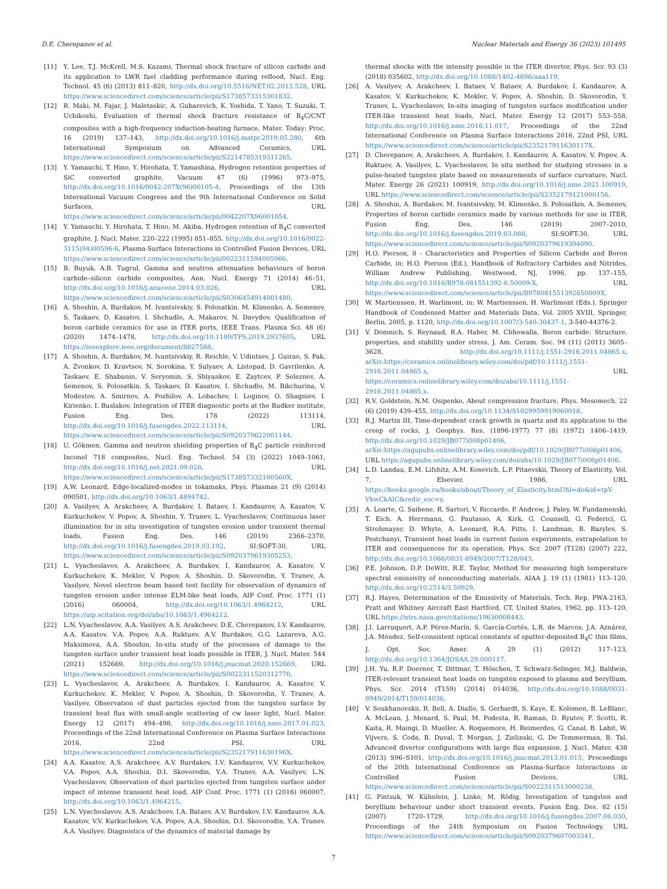D.E. Cherepanov et al. Nuclear Materials and Energy 36 (2023) 101495
[11] Y. Lee, T.J. McKrell, M.S. Kazami, Thermal shock fracture of silicon carbide and its application to LWR fuel cladding performance during reflood, Nucl. Eng. Technol. 45 (6) (2013) 811–820, http://dx.doi.org/10.5516/NET.02.2013.528, URL https://www.sciencedirect.com/science/article/pii/S1738573315301832.
[12] R. Maki, M. Fajar, J. Maletaskic, A. Gubarevich, K. Yoshida, T. Yano, T. Suzuki, T. Uchikoshi, Evaluation of thermal shock fracture resistance of B<sub>4</sub>C/CNT composites with a high-frequency induction-heating furnace, Mater. Today: Proc. 16 (2019) 137–143, http://dx.doi.org/10.1016/j.matpr.2019.05.280, 6th International Symposium on Advanced Ceramics, URL https://www.sciencedirect.com/science/article/pii/S2214785319311265.
[13] Y. Yamauchi, T. Hino, Y. Hirohata, T. Yamashina, Hydrogen retention properties of SiC converted graphite, Vacuum 47 (6) (1996) 973–975, http://dx.doi.org/10.1016/0042-207X(96)00105-4, Proceedings of the 13th International Vacuum Congress and the 9th International Conference on Solid Surfaces, URL https://www.sciencedirect.com/science/article/pii/0042207X96001054.
[14] Y. Yamauchi, Y. Hirohata, T. Hino, M. Akiba, Hydrogen retention of B<sub>4</sub>C converted graphite, J. Nucl. Mater. 220–222 (1995) 851–855, http://dx.doi.org/10.1016/0022-3115(94)00596-6, Plasma-Surface Interactions in Controlled Fusion Devices, URL https://www.sciencedirect.com/science/article/pii/0022311594005966.
[15] B. Buyuk, A.B. Tugrul, Gamma and neutron attenuation behaviours of boron carbide–silicon carbide composites, Ann. Nucl. Energy 71 (2014) 46–51, http://dx.doi.org/10.1016/j.anucene.2014.03.026, URL https://www.sciencedirect.com/science/article/pii/S0306454914001480.
[16] A. Shoshin, A. Burdakov, M. Ivantsivskiy, S. Polosatkin, M. Klimenko, A. Semenov, S. Taskaev, D. Kasatov, I. Shchudlo, A. Makarov, N. Davydov, Qualification of boron carbide ceramics for use in ITER ports, IEEE Trans. Plasma Sci. 48 (6) (2020) 1474–1478, http://dx.doi.org/10.1109/TPS.2019.2937605, URL https://ieeexplore.ieee.org/document/8827588.
[17] A. Shoshin, A. Burdakov, M. Ivantsivskiy, R. Reichle, V. Udintsev, J. Guirao, S. Pak, A. Zvonkov, D. Kravtsov, N. Sorokina, Y. Sulyaev, A. Listopad, D. Gavrilenko, A. Taskaev, E. Shabunin, V. Seryomin, S. Shiyankov, E. Zaytcev, P. Seleznev, A. Semenov, S. Polosatkin, S. Taskaev, D. Kasatov, I. Shchudlo, M. Bikchurina, V. Modestov, A. Smirnov, A. Pozhilov, A. Lobachev, I. Loginov, O. Shagniev, I. Kirienko, I. Buslakov, Integration of ITER diagnostic ports at the Budker institute, Fusion Eng. Des. 178 (2022) 113114, http://dx.doi.org/10.1016/j.fusengdes.2022.113114, URL https://www.sciencedirect.com/science/article/pii/S0920379622001144.
[18] U. Gökmen, Gamma and neutron shielding properties of B<sub>4</sub>C particle reinforced Inconel 718 composites, Nucl. Eng. Technol. 54 (3) (2022) 1049–1061, http://dx.doi.org/10.1016/j.net.2021.09.028, URL https://www.sciencedirect.com/science/article/pii/S173857332100560X.
[19] A.W. Leonard, Edge-localized-modes in tokamaks, Phys. Plasmas 21 (9) (2014) 090501, http://dx.doi.org/10.1063/1.4894742.
[20] A. Vasilyev, A. Arakcheev, A. Burdakov, I. Bataev, I. Kandaurov, A. Kasatov, V. Kurkuchekov, V. Popov, A. Shoshin, Y. Trunev, L. Vyacheslavov, Continuous laser illumination for in situ investigation of tungsten erosion under transient thermal loads, Fusion Eng. Des. 146 (2019) 2366–2370, http://dx.doi.org/10.1016/j.fusengdes.2019.03.192, SI:SOFT-30, URL https://www.sciencedirect.com/science/article/pii/S0920379619305253.
[21] L. Vyacheslavov, A. Arakcheev, A. Burdakov, I. Kandaurov, A. Kasatov, V. Kurkuchekov, K. Mekler, V. Popov, A. Shoshin, D. Skovorodin, Y. Trunev, A. Vasilyev, Novel electron beam based test facility for observation of dynamics of tungsten erosion under intense ELM-like heat loads, AIP Conf. Proc. 1771 (1) (2016) 060004, http://dx.doi.org/10.1063/1.4964212, URL https://aip.scitation.org/doi/abs/10.1063/1.4964212.
[22] L.N. Vyacheslavov, A.A. Vasilyev, A.S. Arakcheev, D.E. Cherepanov, I.V. Kandaurov, A.A. Kasatov, V.A. Popov, A.A. Ruktuev, A.V. Burdakov, G.G. Lazareva, A.G. Maksimova, A.A. Shoshin, In-situ study of the processes of damage to the tungsten surface under transient heat loads possible in ITER, J. Nucl. Mater. 544 (2021) 152669, http://dx.doi.org/10.1016/j.jnucmat.2020.152669, URL https://www.sciencedirect.com/science/article/pii/S0022311520312770.
[23] L. Vyacheslavov, A. Arakcheev, A. Burdakov, I. Kandaurov, A. Kasatov, V. Kurkuchekov, K. Mekler, V. Popov, A. Shoshin, D. Skovorodin, Y. Trunev, A. Vasilyev, Observation of dust particles ejected from the tungsten surface by transient heat flux with small-angle scattering of cw laser light, Nucl. Mater. Energy 12 (2017) 494–498, http://dx.doi.org/10.1016/j.nme.2017.01.023, Proceedings of the 22nd International Conference on Plasma Surface Interactions 2016, 22nd PSI, URL https://www.sciencedirect.com/science/article/pii/S235217911630196X.
[24] A.A. Kasatov, A.S. Arakcheev, A.V. Burdakov, I.V. Kandaurov, V.V. Kurkuchekov, V.A. Popov, A.A. Shoshin, D.I. Skovorodin, Y.A. Trunev, A.A. Vasilyev, L.N. Vyacheslavov, Observation of dust particles ejected from tungsten surface under impact of intense transient heat load, AIP Conf. Proc. 1771 (1) (2016) 060007, http://dx.doi.org/10.1063/1.4964215.
[25] L.N. Vyacheslavov, A.S. Arakcheev, I.A. Bataev, A.V. Burdakov, I.V. Kandaurov, A.A. Kasatov, V.V. Kurkuchekov, V.A. Popov, A.A. Shoshin, D.I. Skovorodin, Y.A. Trunev, A.A. Vasilyev, Diagnostics of the dynamics of material damage by
thermal shocks with the intensity possible in the ITER divertor, Phys. Scr. 93 (3) (2018) 035602, http://dx.doi.org/10.1088/1402-4896/aaa119.
[26] A. Vasilyev, A. Arakcheev, I. Bataev, V. Bataev, A. Burdakov, I. Kandaurov, A. Kasatov, V. Kurkuchekov, K. Mekler, V. Popov, A. Shoshin, D. Skovorodin, Y. Trunev, L. Vyacheslavov, In-situ imaging of tungsten surface modification under ITER-like transient heat loads, Nucl. Mater. Energy 12 (2017) 553–558, http://dx.doi.org/10.1016/j.nme.2016.11.017, Proceedings of the 22nd International Conference on Plasma Surface Interactions 2016, 22nd PSI, URL https://www.sciencedirect.com/science/article/pii/S235217911630117X.
[27] D. Cherepanov, A. Arakcheev, A. Burdakov, I. Kandaurov, A. Kasatov, V. Popov, A. Ruktuev, A. Vasilyev, L. Vyacheslavov, In situ method for studying stresses in a pulse-heated tungsten plate based on measurements of surface curvature, Nucl. Mater. Energy 26 (2021) 100919, http://dx.doi.org/10.1016/j.nme.2021.100919, URL https://www.sciencedirect.com/science/article/pii/S2352179121000156.
[28] A. Shoshin, A. Burdakov, M. Ivantsivskiy, M. Klimenko, S. Polosatkin, A. Semenov, Properties of boron carbide ceramics made by various methods for use in ITER, Fusion Eng. Des. 146 (2019) 2007–2010, http://dx.doi.org/10.1016/j.fusengdes.2019.03.088, SI:SOFT-30, URL https://www.sciencedirect.com/science/article/pii/S0920379619304090.
[29] H.O. Pierson, 8 - Characteristics and Properties of Silicon Carbide and Boron Carbide, in: H.O. Pierson (Ed.), Handbook of Refractory Carbides and Nitrides, William Andrew Publishing, Westwood, NJ, 1996, pp. 137–155, http://dx.doi.org/10.1016/B978-081551392-6.50009-X, URL https://www.sciencedirect.com/science/article/pii/B978081551392650009X.
[30] W. Martienssen, H. Warlimont, in: W. Martienssen, H. Warlimont (Eds.), Springer Handbook of Condensed Matter and Materials Data, Vol. 2005 XVIII, Springer, Berlin, 2005, p. 1120, http://dx.doi.org/10.1007/3-540-30437-1, 3-540-44376-2.
[31] V. Domnich, S. Reynaud, R.A. Haber, M. Chhowalla, Boron carbide: Structure, properties, and stability under stress, J. Am. Ceram. Soc. 94 (11) (2011) 3605–3628, http://dx.doi.org/10.1111/j.1551-2916.2011.04865.x, arXiv:https://ceramics.onlinelibrary.wiley.com/doi/pdf/10.1111/j.1551-2916.2011.04865.x, URL https://ceramics.onlinelibrary.wiley.com/doi/abs/10.1111/j.1551-2916.2011.04865.x.
[32] R.V. Goldstein, N.M. Osipenko, About compression fracture, Phys. Mesomech. 22 (6) (2019) 439–455, http://dx.doi.org/10.1134/S1029959919060018.
[33] R.J. Martin III, Time-dependent crack growth in quartz and its application to the creep of rocks, J. Geophys. Res. (1896-1977) 77 (8) (1972) 1406–1419, http://dx.doi.org/10.1029/JB077i008p01406, arXiv:https://agupubs.onlinelibrary.wiley.com/doi/pdf/10.1029/JB077i008p01406, URL https://agupubs.onlinelibrary.wiley.com/doi/abs/10.1029/JB077i008p01406.
[34] L.D. Landau, E.M. Lifshitz, A.M. Kosevich, L.P. Pitaevskii, Theory of Elasticity, Vol. 7, Elsevier, 1986, URL https://books.google.ru/books/about/Theory_of_Elasticity.html?hl=de&id=tpY-VkwCkAIC&redir_esc=y.
[35] A. Loarte, G. Saibene, R. Sartori, V. Riccardo, P. Andrew, J. Paley, W. Fundamenski, T. Eich, A. Herrmann, G. Pautasso, A. Kirk, G. Counsell, G. Federici, G. Strohmayer, D. Whyte, A. Leonard, R.A. Pitts, I. Landman, B. Bazylev, S. Pestchanyi, Transient heat loads in current fusion experiments, extrapolation to ITER and consequences for its operation, Phys. Scr. 2007 (T128) (2007) 222, http://dx.doi.org/10.1088/0031-8949/2007/T128/043.
[36] P.E. Johnson, D.P. DeWitt, R.E. Taylor, Method for measuring high temperature spectral emissivity of nonconducting materials, AIAA J. 19 (1) (1981) 113–120, http://dx.doi.org/10.2514/3.50929.
[37] R.J. Hayes, Determination of the Emissivity of Materials, Tech. Rep. PWA-2163, Pratt and Whitney Aircraft East Hartford, CT, United States, 1962, pp. 113–120, URL https://ntrs.nasa.gov/citations/19630008443.
[38] J.I. Larruquert, A.P. Pérez-Marín, S. García-Cortés, L.R. de Marcos, J.A. Aznárez, J.A. Méndez, Self-consistent optical constants of sputter-deposited B<sub>4</sub>C thin films, J. Opt. Soc. Amer. A 29 (1) (2012) 117–123, http://dx.doi.org/10.1364/JOSAA.29.000117.
[39] J.H. Yu, R.P. Doerner, T. Dittmar, T. Höschen, T. Schwarz-Selinger, M.J. Baldwin, ITER-relevant transient heat loads on tungsten exposed to plasma and beryllium, Phys. Scr. 2014 (T159) (2014) 014036, http://dx.doi.org/10.1088/0031-8949/2014/T159/014036.
[40] V. Soukhanovskii, R. Bell, A. Diallo, S. Gerhardt, S. Kaye, E. Kolemen, B. LeBlanc, A. McLean, J. Menard, S. Paul, M. Podesta, R. Raman, D. Ryutov, F. Scotti, R. Kaita, R. Maingi, D. Mueller, A. Roquemore, H. Reimerdes, G. Canal, B. Labit, W. Vijvers, S. Coda, B. Duval, T. Morgan, J. Zielinski, G. De Temmerman, B. Tal, Advanced divertor configurations with large flux expansion, J. Nucl. Mater. 438 (2013) S96–S101, http://dx.doi.org/10.1016/j.jnucmat.2013.01.015, Proceedings of the 20th International Conference on Plasma-Surface Interactions in Controlled Fusion Devices, URL https://www.sciencedirect.com/science/article/pii/S0022311513000238.
[41] G. Pintsuk, W. Kühnlein, J. Linke, M. Rödig, Investigation of tungsten and beryllium behaviour under short transient events, Fusion Eng. Des. 82 (15) (2007) 1720–1729, http://dx.doi.org/10.1016/j.fusengdes.2007.06.030, Proceedings of the 24th Symposium on Fusion Technology, URL https://www.sciencedirect.com/science/article/pii/S0920379607003341.
7